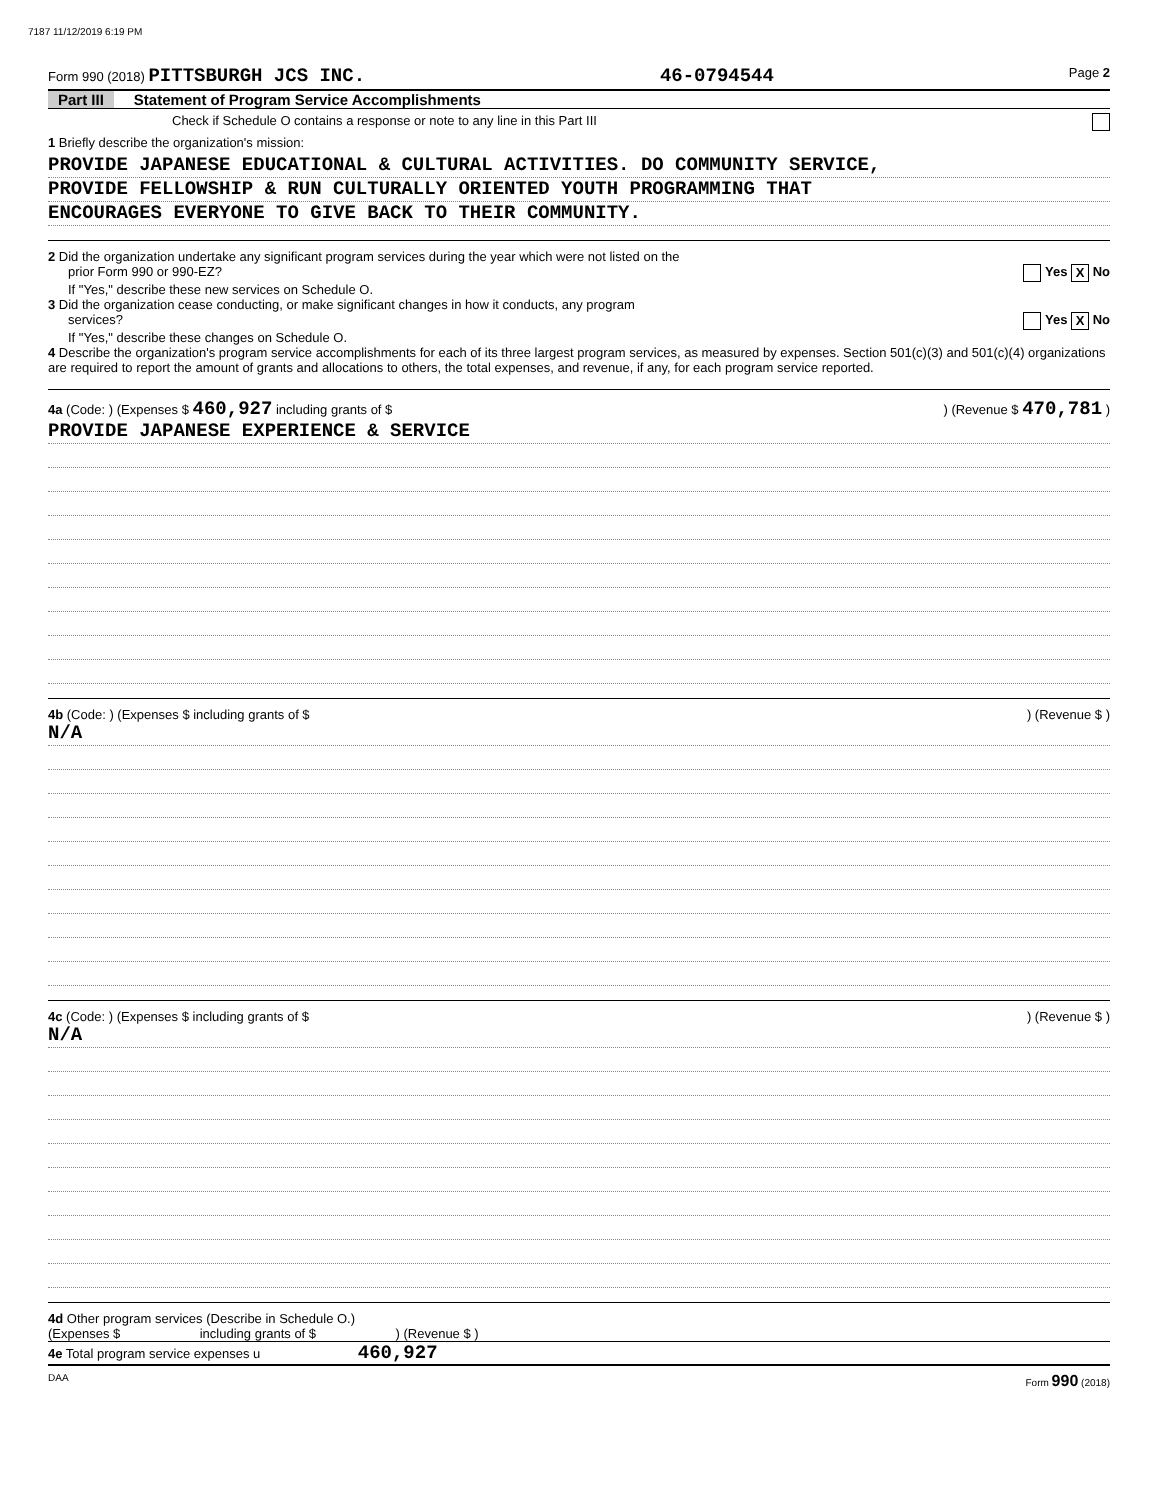7187 11/12/2019 6:19 PM
Form 990 (2018) PITTSBURGH JCS INC. 46-0794544 Page 2
Part III Statement of Program Service Accomplishments
Check if Schedule O contains a response or note to any line in this Part III
1 Briefly describe the organization's mission:
PROVIDE JAPANESE EDUCATIONAL & CULTURAL ACTIVITIES. DO COMMUNITY SERVICE,
PROVIDE FELLOWSHIP & RUN CULTURALLY ORIENTED YOUTH PROGRAMMING THAT
ENCOURAGES EVERYONE TO GIVE BACK TO THEIR COMMUNITY.
2 Did the organization undertake any significant program services during the year which were not listed on the
prior Form 990 or 990-EZ? Yes X No
If "Yes," describe these new services on Schedule O.
3 Did the organization cease conducting, or make significant changes in how it conducts, any program
services? Yes X No
If "Yes," describe these changes on Schedule O.
4 Describe the organization's program service accomplishments for each of its three largest program services, as measured by expenses. Section 501(c)(3) and 501(c)(4) organizations are required to report the amount of grants and allocations to others, the total expenses, and revenue, if any, for each program service reported.
4a (Code: ) (Expenses $ 460,927 including grants of $) (Revenue $ 470,781 )
PROVIDE JAPANESE EXPERIENCE & SERVICE
4b (Code: ) (Expenses $ including grants of $) (Revenue $ )
N/A
4c (Code: ) (Expenses $ including grants of $) (Revenue $ )
N/A
4d Other program services (Describe in Schedule O.)
(Expenses $ including grants of $ ) (Revenue $ )
4e Total program service expenses u 460,927
DAA Form 990 (2018)